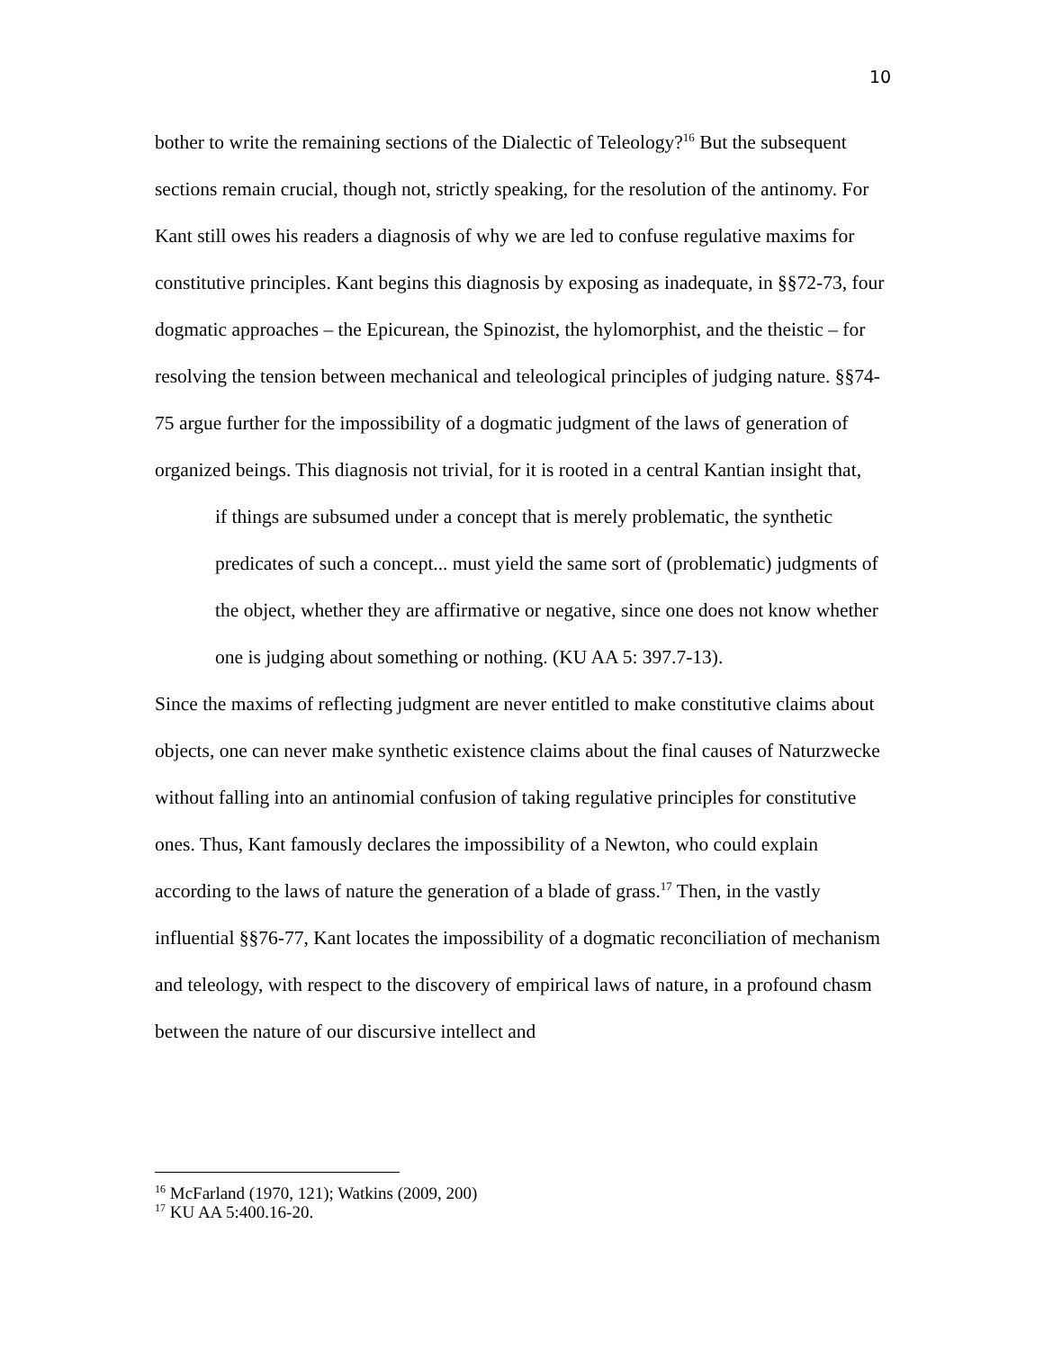10
bother to write the remaining sections of the Dialectic of Teleology?<sup>16</sup> But the subsequent sections remain crucial, though not, strictly speaking, for the resolution of the antinomy. For Kant still owes his readers a diagnosis of why we are led to confuse regulative maxims for constitutive principles. Kant begins this diagnosis by exposing as inadequate, in §§72-73, four dogmatic approaches – the Epicurean, the Spinozist, the hylomorphist, and the theistic – for resolving the tension between mechanical and teleological principles of judging nature. §§74-75 argue further for the impossibility of a dogmatic judgment of the laws of generation of organized beings. This diagnosis not trivial, for it is rooted in a central Kantian insight that,
if things are subsumed under a concept that is merely problematic, the synthetic predicates of such a concept... must yield the same sort of (problematic) judgments of the object, whether they are affirmative or negative, since one does not know whether one is judging about something or nothing. (KU AA 5: 397.7-13).
Since the maxims of reflecting judgment are never entitled to make constitutive claims about objects, one can never make synthetic existence claims about the final causes of Naturzwecke without falling into an antinomial confusion of taking regulative principles for constitutive ones. Thus, Kant famously declares the impossibility of a Newton, who could explain according to the laws of nature the generation of a blade of grass.<sup>17</sup> Then, in the vastly influential §§76-77, Kant locates the impossibility of a dogmatic reconciliation of mechanism and teleology, with respect to the discovery of empirical laws of nature, in a profound chasm between the nature of our discursive intellect and
<sup>16</sup> McFarland (1970, 121); Watkins (2009, 200)
<sup>17</sup> KU AA 5:400.16-20.